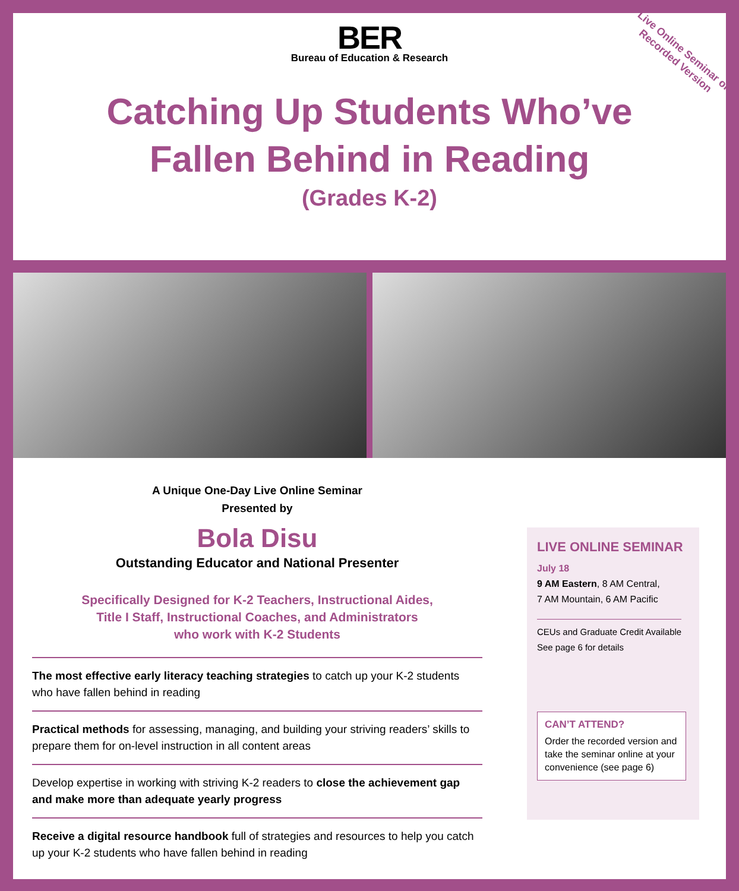BER
Bureau of Education & Research
Catching Up Students Who’ve
Fallen Behind in Reading
(Grades K-2)
Live Online Seminar or
Recorded Version
A Unique One-Day Live Online Seminar
Presented by
Bola Disu
Outstanding Educator and National Presenter
Specifically Designed for K-2 Teachers, Instructional Aides,
Title I Staff, Instructional Coaches, and Administrators
who work with K-2 Students
The most effective early literacy teaching strategies to catch up your K-2 students who have fallen behind in reading
Practical methods for assessing, managing, and building your striving readers’ skills to prepare them for on-level instruction in all content areas
Develop expertise in working with striving K-2 readers to close the achievement gap and make more than adequate yearly progress
Receive a digital resource handbook full of strategies and resources to help you catch up your K-2 students who have fallen behind in reading
LIVE ONLINE SEMINAR
July 18
9 AM Eastern, 8 AM Central,
7 AM Mountain, 6 AM Pacific
CEUs and Graduate Credit Available
See page 6 for details
CAN’T ATTEND?
Order the recorded version and take the seminar online at your convenience (see page 6)